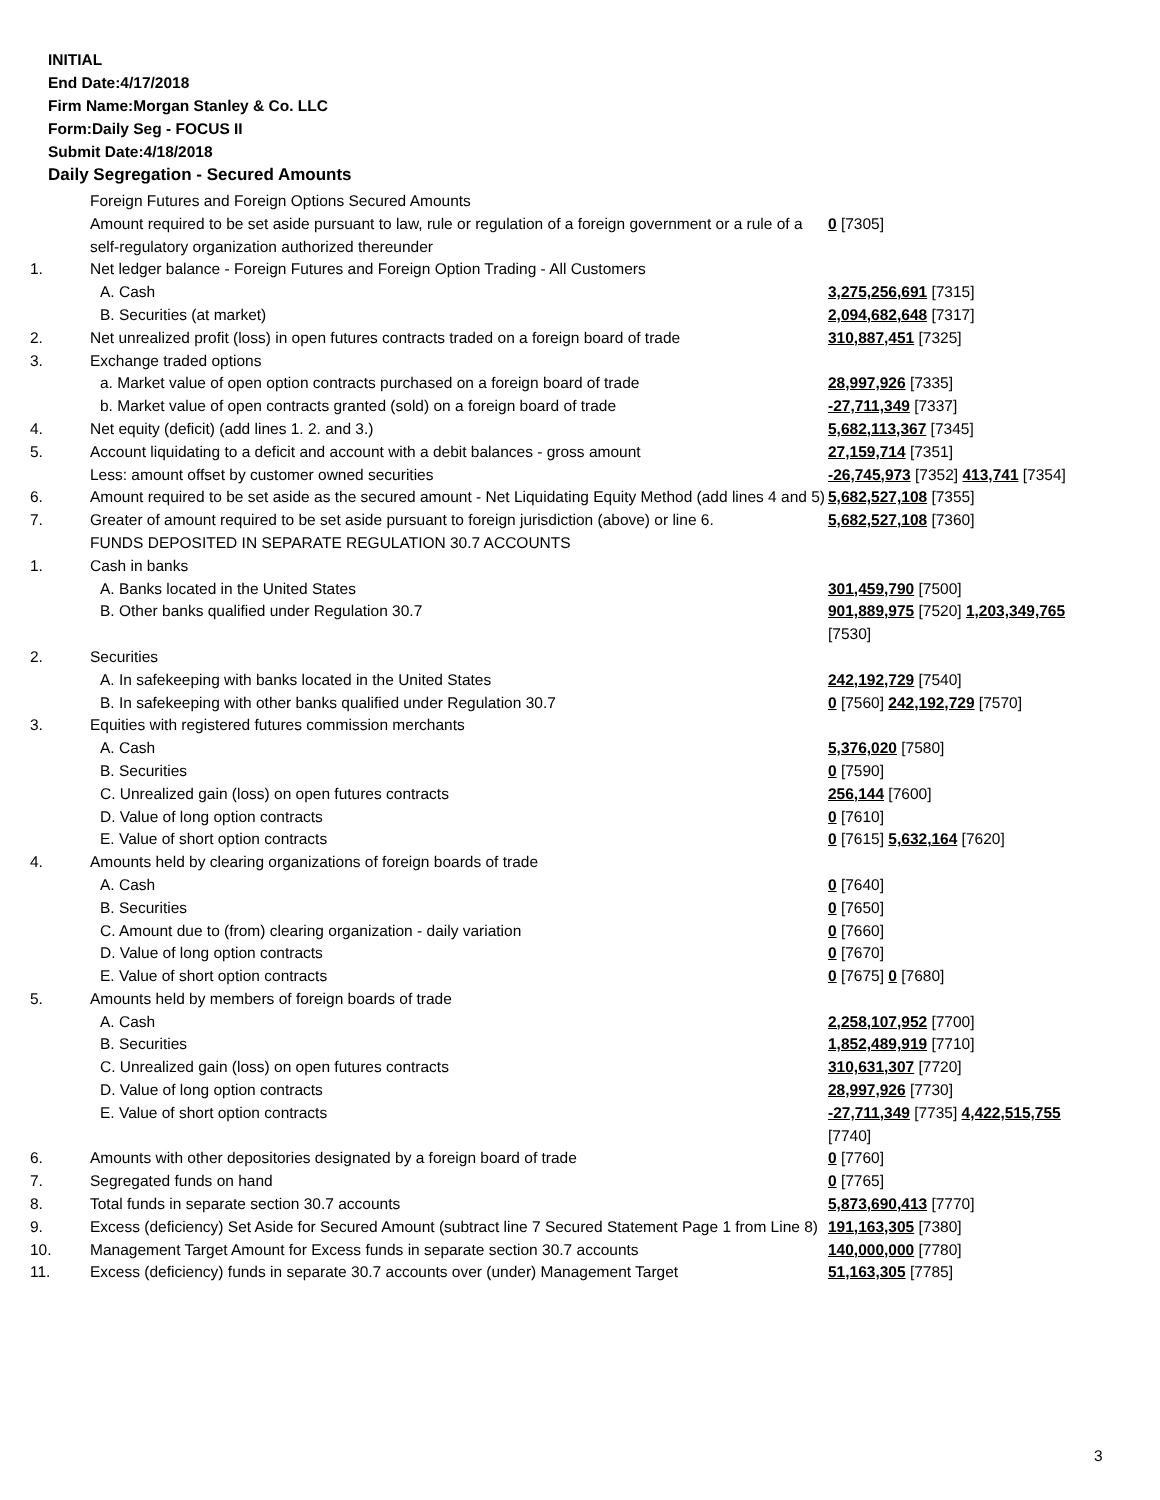INITIAL
End Date:4/17/2018
Firm Name:Morgan Stanley & Co. LLC
Form:Daily Seg - FOCUS II
Submit Date:4/18/2018
Daily Segregation - Secured Amounts
| | Foreign Futures and Foreign Options Secured Amounts | |
| | Amount required to be set aside pursuant to law, rule or regulation of a foreign government or a rule of a self-regulatory organization authorized thereunder | 0 [7305] |
| 1. | Net ledger balance - Foreign Futures and Foreign Option Trading - All Customers | |
| | A. Cash | 3,275,256,691 [7315] |
| | B. Securities (at market) | 2,094,682,648 [7317] |
| 2. | Net unrealized profit (loss) in open futures contracts traded on a foreign board of trade | 310,887,451 [7325] |
| 3. | Exchange traded options | |
| | a. Market value of open option contracts purchased on a foreign board of trade | 28,997,926 [7335] |
| | b. Market value of open contracts granted (sold) on a foreign board of trade | -27,711,349 [7337] |
| 4. | Net equity (deficit) (add lines 1. 2. and 3.) | 5,682,113,367 [7345] |
| 5. | Account liquidating to a deficit and account with a debit balances - gross amount | 27,159,714 [7351] |
| | Less: amount offset by customer owned securities | -26,745,973 [7352] 413,741 [7354] |
| 6. | Amount required to be set aside as the secured amount - Net Liquidating Equity Method (add lines 4 and 5) | 5,682,527,108 [7355] |
| 7. | Greater of amount required to be set aside pursuant to foreign jurisdiction (above) or line 6. | 5,682,527,108 [7360] |
| | FUNDS DEPOSITED IN SEPARATE REGULATION 30.7 ACCOUNTS | |
| 1. | Cash in banks | |
| | A. Banks located in the United States | 301,459,790 [7500] |
| | B. Other banks qualified under Regulation 30.7 | 901,889,975 [7520] 1,203,349,765 [7530] |
| 2. | Securities | |
| | A. In safekeeping with banks located in the United States | 242,192,729 [7540] |
| | B. In safekeeping with other banks qualified under Regulation 30.7 | 0 [7560] 242,192,729 [7570] |
| 3. | Equities with registered futures commission merchants | |
| | A. Cash | 5,376,020 [7580] |
| | B. Securities | 0 [7590] |
| | C. Unrealized gain (loss) on open futures contracts | 256,144 [7600] |
| | D. Value of long option contracts | 0 [7610] |
| | E. Value of short option contracts | 0 [7615] 5,632,164 [7620] |
| 4. | Amounts held by clearing organizations of foreign boards of trade | |
| | A. Cash | 0 [7640] |
| | B. Securities | 0 [7650] |
| | C. Amount due to (from) clearing organization - daily variation | 0 [7660] |
| | D. Value of long option contracts | 0 [7670] |
| | E. Value of short option contracts | 0 [7675] 0 [7680] |
| 5. | Amounts held by members of foreign boards of trade | |
| | A. Cash | 2,258,107,952 [7700] |
| | B. Securities | 1,852,489,919 [7710] |
| | C. Unrealized gain (loss) on open futures contracts | 310,631,307 [7720] |
| | D. Value of long option contracts | 28,997,926 [7730] |
| | E. Value of short option contracts | -27,711,349 [7735] 4,422,515,755 [7740] |
| 6. | Amounts with other depositories designated by a foreign board of trade | 0 [7760] |
| 7. | Segregated funds on hand | 0 [7765] |
| 8. | Total funds in separate section 30.7 accounts | 5,873,690,413 [7770] |
| 9. | Excess (deficiency) Set Aside for Secured Amount (subtract line 7 Secured Statement Page 1 from Line 8) | 191,163,305 [7380] |
| 10. | Management Target Amount for Excess funds in separate section 30.7 accounts | 140,000,000 [7780] |
| 11. | Excess (deficiency) funds in separate 30.7 accounts over (under) Management Target | 51,163,305 [7785] |
3